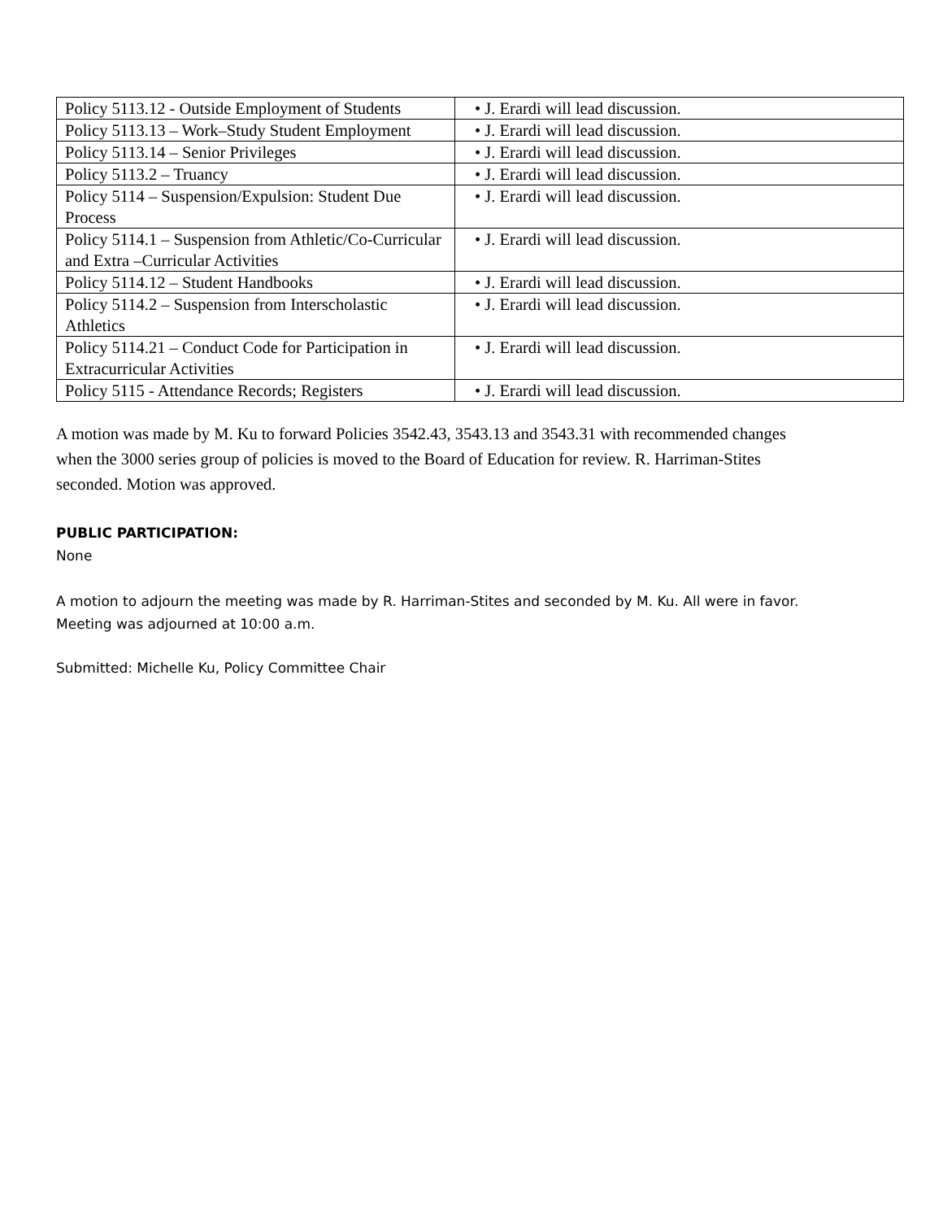| Policy 5113.12 - Outside Employment of Students | • J. Erardi will lead discussion. |
| Policy 5113.13 – Work–Study Student Employment | • J. Erardi will lead discussion. |
| Policy 5113.14 – Senior Privileges | • J. Erardi will lead discussion. |
| Policy 5113.2 – Truancy | • J. Erardi will lead discussion. |
| Policy 5114 – Suspension/Expulsion: Student Due Process | • J. Erardi will lead discussion. |
| Policy 5114.1 – Suspension from Athletic/Co-Curricular and Extra –Curricular Activities | • J. Erardi will lead discussion. |
| Policy 5114.12 – Student Handbooks | • J. Erardi will lead discussion. |
| Policy 5114.2 – Suspension from Interscholastic Athletics | • J. Erardi will lead discussion. |
| Policy 5114.21 – Conduct Code for Participation in Extracurricular Activities | • J. Erardi will lead discussion. |
| Policy 5115 - Attendance Records; Registers | • J. Erardi will lead discussion. |
A motion was made by M. Ku to forward Policies 3542.43, 3543.13 and 3543.31 with recommended changes when the 3000 series group of policies is moved to the Board of Education for review. R. Harriman-Stites seconded. Motion was approved.
PUBLIC PARTICIPATION:
None
A motion to adjourn the meeting was made by R. Harriman-Stites and seconded by M. Ku. All were in favor. Meeting was adjourned at 10:00 a.m.
Submitted: Michelle Ku, Policy Committee Chair